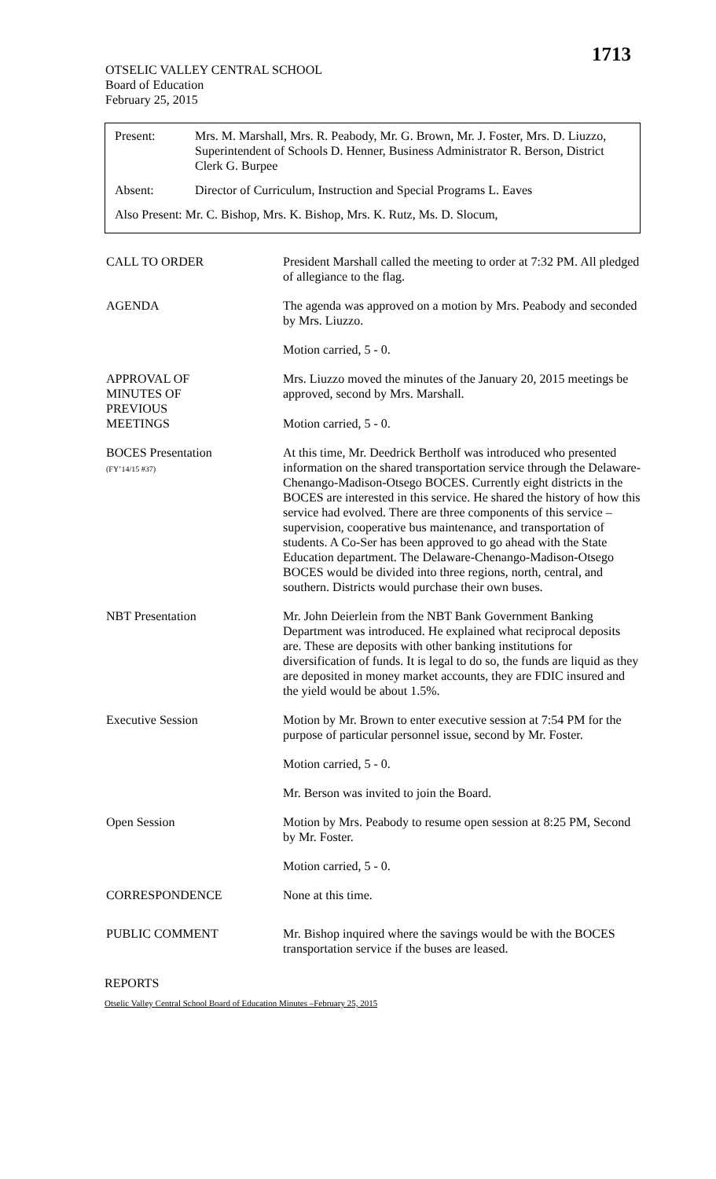1713
OTSELIC VALLEY CENTRAL SCHOOL
Board of Education
February 25, 2015
Present: Mrs. M. Marshall, Mrs. R. Peabody, Mr. G. Brown, Mr. J. Foster, Mrs. D. Liuzzo, Superintendent of Schools D. Henner, Business Administrator R. Berson, District Clerk G. Burpee
Absent: Director of Curriculum, Instruction and Special Programs L. Eaves
Also Present: Mr. C. Bishop, Mrs. K. Bishop, Mrs. K. Rutz, Ms. D. Slocum,
CALL TO ORDER President Marshall called the meeting to order at 7:32 PM. All pledged of allegiance to the flag.
AGENDA The agenda was approved on a motion by Mrs. Peabody and seconded by Mrs. Liuzzo.
Motion carried, 5 - 0.
APPROVAL OF
MINUTES OF
PREVIOUS
MEETINGS
Mrs. Liuzzo moved the minutes of the January 20, 2015 meetings be approved, second by Mrs. Marshall.
Motion carried, 5 - 0.
BOCES Presentation
(FY’14/15 #37)
At this time, Mr. Deedrick Bertholf was introduced who presented information on the shared transportation service through the Delaware-Chenango-Madison-Otsego BOCES. Currently eight districts in the BOCES are interested in this service. He shared the history of how this service had evolved. There are three components of this service – supervision, cooperative bus maintenance, and transportation of students. A Co-Ser has been approved to go ahead with the State Education department. The Delaware-Chenango-Madison-Otsego BOCES would be divided into three regions, north, central, and southern. Districts would purchase their own buses.
NBT Presentation Mr. John Deierlein from the NBT Bank Government Banking Department was introduced. He explained what reciprocal deposits are. These are deposits with other banking institutions for diversification of funds. It is legal to do so, the funds are liquid as they are deposited in money market accounts, they are FDIC insured and the yield would be about 1.5%.
Executive Session Motion by Mr. Brown to enter executive session at 7:54 PM for the purpose of particular personnel issue, second by Mr. Foster.
Motion carried, 5 - 0.
Mr. Berson was invited to join the Board.
Open Session Motion by Mrs. Peabody to resume open session at 8:25 PM, Second by Mr. Foster.
Motion carried, 5 - 0.
CORRESPONDENCE None at this time.
PUBLIC COMMENT Mr. Bishop inquired where the savings would be with the BOCES transportation service if the buses are leased.
REPORTS
Otselic Valley Central School Board of Education Minutes –February 25, 2015